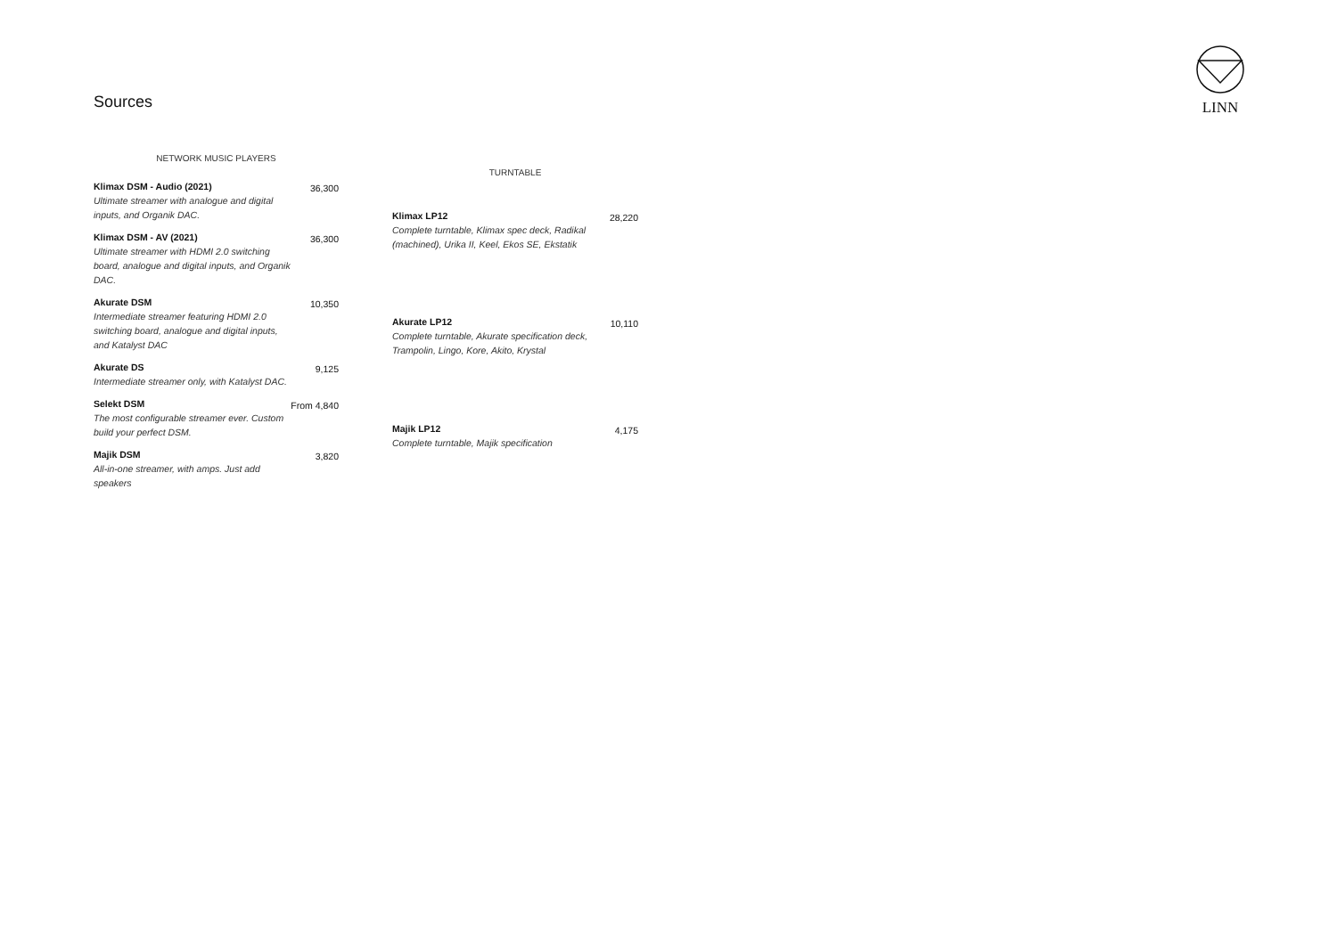Sources
LINN
| NETWORK MUSIC PLAYERS | |
| --- | --- |
| Klimax DSM - Audio (2021) Ultimate streamer with analogue and digital inputs, and Organik DAC. | 36,300 |
| Klimax DSM - AV (2021) Ultimate streamer with HDMI 2.0 switching board, analogue and digital inputs, and Organik DAC. | 36,300 |
| Akurate DSM Intermediate streamer featuring HDMI 2.0 switching board, analogue and digital inputs, and Katalyst DAC | 10,350 |
| Akurate DS Intermediate streamer only, with Katalyst DAC. | 9,125 |
| Selekt DSM The most configurable streamer ever. Custom build your perfect DSM. | From 4,840 |
| Majik DSM All-in-one streamer, with amps. Just add speakers | 3,820 |
| TURNTABLE | |
| --- | --- |
| Klimax LP12 Complete turntable, Klimax spec deck, Radikal (machined), Urika II, Keel, Ekos SE, Ekstatik | 28,220 |
| Akurate LP12 Complete turntable, Akurate specification deck, Trampolin, Lingo, Kore, Akito, Krystal | 10,110 |
| Majik LP12 Complete turntable, Majik specification | 4,175 |